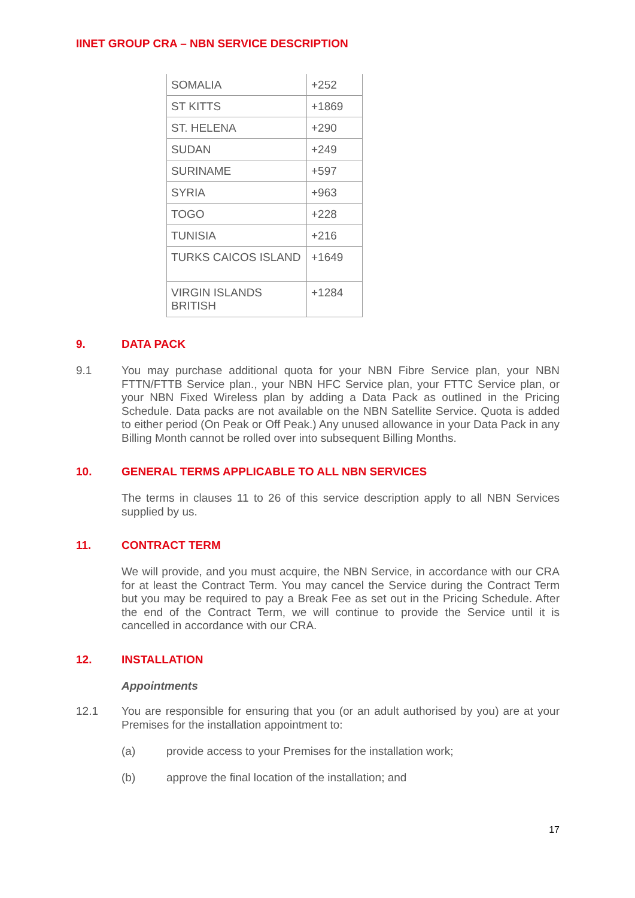IINET GROUP CRA – NBN SERVICE DESCRIPTION
| SOMALIA | +252 |
| ST KITTS | +1869 |
| ST. HELENA | +290 |
| SUDAN | +249 |
| SURINAME | +597 |
| SYRIA | +963 |
| TOGO | +228 |
| TUNISIA | +216 |
| TURKS CAICOS ISLAND | +1649 |
| VIRGIN ISLANDS BRITISH | +1284 |
9. DATA PACK
9.1 You may purchase additional quota for your NBN Fibre Service plan, your NBN FTTN/FTTB Service plan., your NBN HFC Service plan, your FTTC Service plan, or your NBN Fixed Wireless plan by adding a Data Pack as outlined in the Pricing Schedule. Data packs are not available on the NBN Satellite Service. Quota is added to either period (On Peak or Off Peak.) Any unused allowance in your Data Pack in any Billing Month cannot be rolled over into subsequent Billing Months.
10. GENERAL TERMS APPLICABLE TO ALL NBN SERVICES
The terms in clauses 11 to 26 of this service description apply to all NBN Services supplied by us.
11. CONTRACT TERM
We will provide, and you must acquire, the NBN Service, in accordance with our CRA for at least the Contract Term. You may cancel the Service during the Contract Term but you may be required to pay a Break Fee as set out in the Pricing Schedule. After the end of the Contract Term, we will continue to provide the Service until it is cancelled in accordance with our CRA.
12. INSTALLATION
Appointments
12.1 You are responsible for ensuring that you (or an adult authorised by you) are at your Premises for the installation appointment to:
(a) provide access to your Premises for the installation work;
(b) approve the final location of the installation; and
17